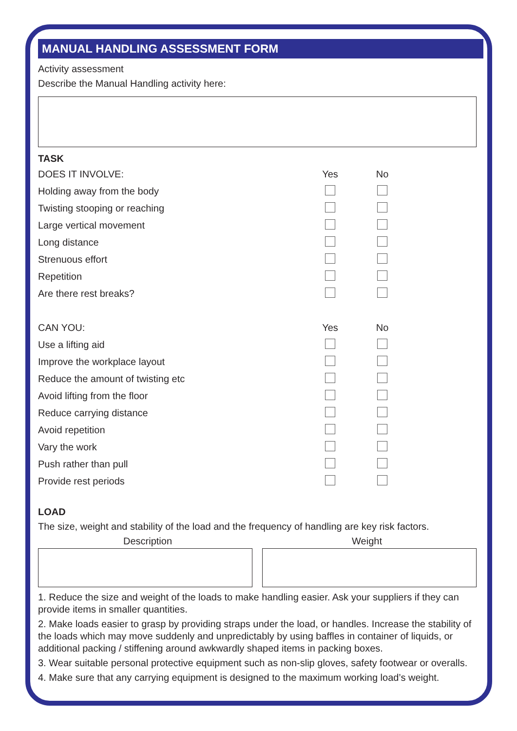MANUAL HANDLING ASSESSMENT FORM
Activity assessment
Describe the Manual Handling activity here:
TASK
| DOES IT INVOLVE: | Yes | No |
| Holding away from the body | | |
| Twisting stooping or reaching | | |
| Large vertical movement | | |
| Long distance | | |
| Strenuous effort | | |
| Repetition | | |
| Are there rest breaks? | | |
| CAN YOU: | Yes | No |
| Use a lifting aid | | |
| Improve the workplace layout | | |
| Reduce the amount of twisting etc | | |
| Avoid lifting from the floor | | |
| Reduce carrying distance | | |
| Avoid repetition | | |
| Vary the work | | |
| Push rather than pull | | |
| Provide rest periods | | |
LOAD
The size, weight and stability of the load and the frequency of handling are key risk factors.
Description Weight
1. Reduce the size and weight of the loads to make handling easier. Ask your suppliers if they can provide items in smaller quantities.
2. Make loads easier to grasp by providing straps under the load, or handles. Increase the stability of the loads which may move suddenly and unpredictably by using baffles in container of liquids, or additional packing / stiffening around awkwardly shaped items in packing boxes.
3. Wear suitable personal protective equipment such as non-slip gloves, safety footwear or overalls.
4. Make sure that any carrying equipment is designed to the maximum working load’s weight.